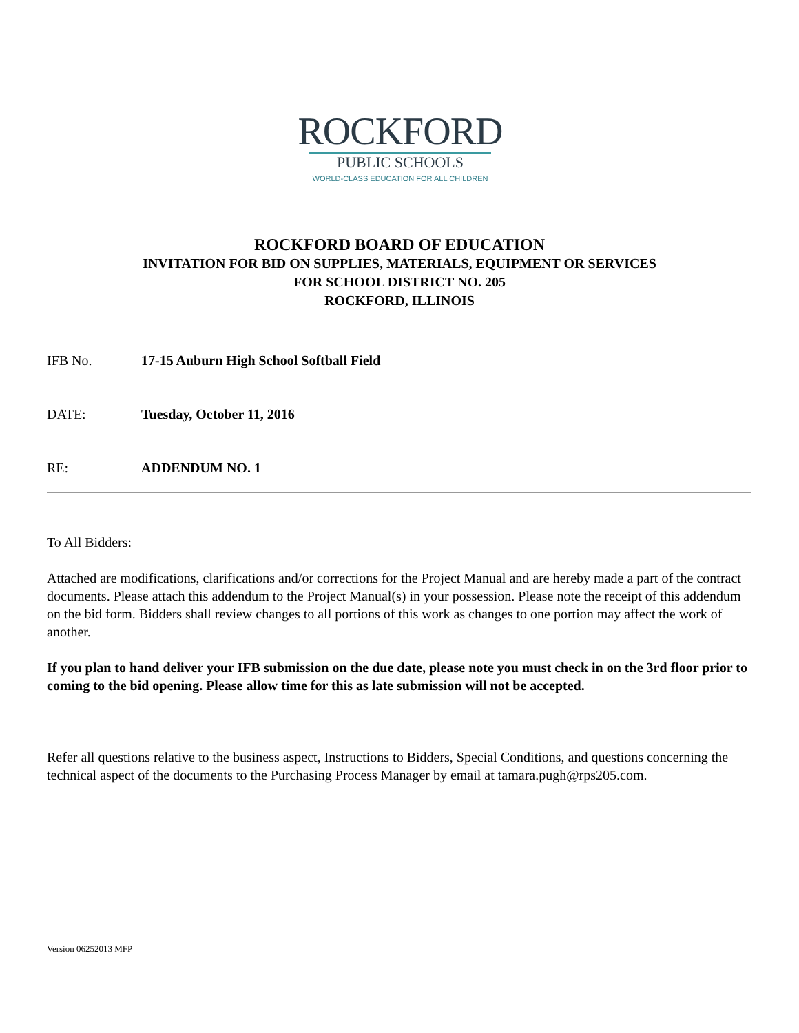ROCKFORD
PUBLIC SCHOOLS
WORLD-CLASS EDUCATION FOR ALL CHILDREN
ROCKFORD BOARD OF EDUCATION
INVITATION FOR BID ON SUPPLIES, MATERIALS, EQUIPMENT OR SERVICES
FOR SCHOOL DISTRICT NO. 205
ROCKFORD, ILLINOIS
IFB No. 17-15 Auburn High School Softball Field
DATE: Tuesday, October 11, 2016
RE: ADDENDUM NO. 1
To All Bidders:
Attached are modifications, clarifications and/or corrections for the Project Manual and are hereby made a part of the contract documents. Please attach this addendum to the Project Manual(s) in your possession. Please note the receipt of this addendum on the bid form. Bidders shall review changes to all portions of this work as changes to one portion may affect the work of another.
If you plan to hand deliver your IFB submission on the due date, please note you must check in on the 3rd floor prior to coming to the bid opening. Please allow time for this as late submission will not be accepted.
Refer all questions relative to the business aspect, Instructions to Bidders, Special Conditions, and questions concerning the technical aspect of the documents to the Purchasing Process Manager by email at tamara.pugh@rps205.com.
Version 06252013 MFP